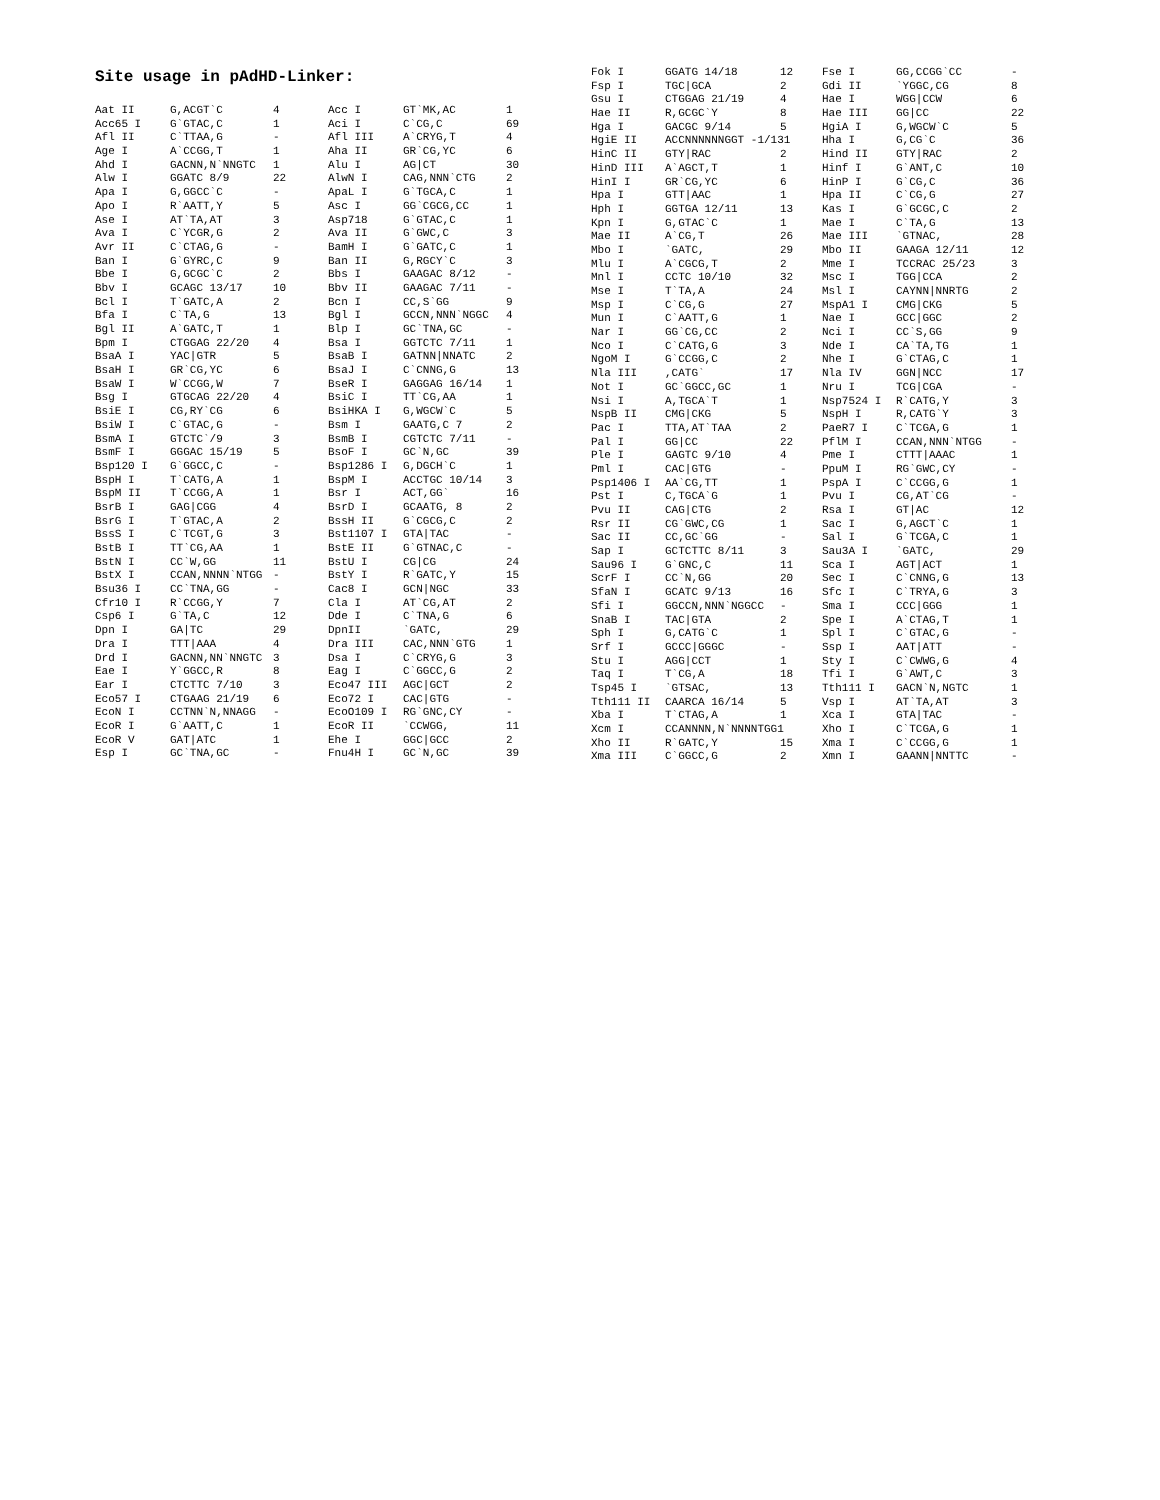Site usage in pAdHD-Linker:
| Aat II | G,ACGT`C | 4 | Acc I | GT`MK,AC | 1 |
| Acc65 I | G`GTAC,C | 1 | Aci I | C`CG,C | 69 |
| Afl II | C`TTAA,G | - | Afl III | A`CRYG,T | 4 |
| Age I | A`CCGG,T | 1 | Aha II | GR`CG,YC | 6 |
| Ahd I | GACNN,N`NNGTC | 1 | Alu I | AG/CT | 30 |
| Alw I | GGATC 8/9 | 22 | AlwN I | CAG,NNN`CTG | 2 |
| Apa I | G,GGCC`C | - | ApaL I | G`TGCA,C | 1 |
| Apo I | R`AATT,Y | 5 | Asc I | GG`CGCG,CC | 1 |
| Ase I | AT`TA,AT | 3 | Asp718 | G`GTAC,C | 1 |
| Ava I | C`YCGR,G | 2 | Ava II | G`GWC,C | 3 |
| Avr II | C`CTAG,G | - | BamH I | G`GATC,C | 1 |
| Ban I | G`GYRC,C | 9 | Ban II | G,RGCY`C | 3 |
| Bbe I | G,GCGC`C | 2 | Bbs I | GAAGAC 8/12 | - |
| Bbv I | GCAGC 13/17 | 10 | Bbv II | GAAGAC 7/11 | - |
| Bcl I | T`GATC,A | 2 | Bcn I | CC,S`GG | 9 |
| Bfa I | C`TA,G | 13 | Bgl I | GCCN,NNN`NGGC | 4 |
| Bgl II | A`GATC,T | 1 | Blp I | GC`TNA,GC | - |
| Bpm I | CTGGAG 22/20 | 4 | Bsa I | GGTCTC 7/11 | 1 |
| BsaA I | YAC/GTR | 5 | BsaB I | GATNN/NNATC | 2 |
| BsaH I | GR`CG,YC | 6 | BsaJ I | C`CNNG,G | 13 |
| BsaW I | W`CCGG,W | 7 | BseR I | GAGGAG 16/14 | 1 |
| Bsg I | GTGCAG 22/20 | 4 | BsiC I | TT`CG,AA | 1 |
| BsiE I | CG,RY`CG | 6 | BsiHKA I | G,WGCW`C | 5 |
| BsiW I | C`GTAC,G | - | Bsm I | GAATG,C 7 | 2 |
| BsmA I | GTCTC`/9 | 3 | BsmB I | CGTCTC 7/11 | - |
| BsmF I | GGGAC 15/19 | 5 | BsoF I | GC`N,GC | 39 |
| Bsp120 I | G`GGCC,C | - | Bsp1286 I | G,DGCH`C | 1 |
| BspH I | T`CATG,A | 1 | BspM I | ACCTGC 10/14 | 3 |
| BspM II | T`CCGG,A | 1 | Bsr I | ACT,GG` | 16 |
| BsrB I | GAG/CGG | 4 | BsrD I | GCAATG, 8 | 2 |
| BsrG I | T`GTAC,A | 2 | BssH II | G`CGCG,C | 2 |
| BssS I | C`TCGT,G | 3 | Bst1107 I | GTA/TAC | - |
| BstB I | TT`CG,AA | 1 | BstE II | G`GTNAC,C | - |
| BstN I | CC`W,GG | 11 | BstU I | CG/CG | 24 |
| BstX I | CCAN,NNNN`NTGG | - | BstY I | R`GATC,Y | 15 |
| Bsu36 I | CC`TNA,GG | - | Cac8 I | GCN/NGC | 33 |
| Cfr10 I | R`CCGG,Y | 7 | Cla I | AT`CG,AT | 2 |
| Csp6 I | G`TA,C | 12 | Dde I | C`TNA,G | 6 |
| Dpn I | GA/TC | 29 | DpnII | `GATC, | 29 |
| Dra I | TTT/AAA | 4 | Dra III | CAC,NNN`GTG | 1 |
| Drd I | GACNN,NN`NNGTC | 3 | Dsa I | C`CRYG,G | 3 |
| Eae I | Y`GGCC,R | 8 | Eag I | C`GGCC,G | 2 |
| Ear I | CTCTTC 7/10 | 3 | Eco47 III | AGC/GCT | 2 |
| Eco57 I | CTGAAG 21/19 | 6 | Eco72 I | CAC/GTG | - |
| EcoN I | CCTNN`N,NNAGG | - | EcoO109 I | RG`GNC,CY | - |
| EcoR I | G`AATT,C | 1 | EcoR II | `CCWGG, | 11 |
| EcoR V | GAT/ATC | 1 | Ehe I | GGC/GCC | 2 |
| Esp I | GC`TNA,GC | - | Fnu4H I | GC`N,GC | 39 |
| Fok I | GGATG 14/18 | 12 | Fse I | GG,CCGG`CC | - |
| Fsp I | TGC/GCA | 2 | Gdi II | `YGGC,CG | 8 |
| Gsu I | CTGGAG 21/19 | 4 | Hae I | WGG/CCW | 6 |
| Hae II | R,GCGC`Y | 8 | Hae III | GG/CC | 22 |
| Hga I | GACGC 9/14 | 5 | HgiA I | G,WGCW`C | 5 |
| HgiE II | ACCNNNNNNGGT -1/131 | | Hha I | G,CG`C | 36 |
| HinC II | GTY/RAC | 2 | Hind II | GTY/RAC | 2 |
| HinD III | A`AGCT,T | 1 | Hinf I | G`ANT,C | 10 |
| HinI I | GR`CG,YC | 6 | HinP I | G`CG,C | 36 |
| Hpa I | GTT/AAC | 1 | Hpa II | C`CG,G | 27 |
| Hph I | GGTGA 12/11 | 13 | Kas I | G`GCGC,C | 2 |
| Kpn I | G,GTAC`C | 1 | Mae I | C`TA,G | 13 |
| Mae II | A`CG,T | 26 | Mae III | `GTNAC, | 28 |
| Mbo I | `GATC, | 29 | Mbo II | GAAGA 12/11 | 12 |
| Mlu I | A`CGCG,T | 2 | Mme I | TCCRAC 25/23 | 3 |
| Mnl I | CCTC 10/10 | 32 | Msc I | TGG/CCA | 2 |
| Mse I | T`TA,A | 24 | Msl I | CAYNN/NNRTG | 2 |
| Msp I | C`CG,G | 27 | MspA1 I | CMG/CKG | 5 |
| Mun I | C`AATT,G | 1 | Nae I | GCC/GGC | 2 |
| Nar I | GG`CG,CC | 2 | Nci I | CC`S,GG | 9 |
| Nco I | C`CATG,G | 3 | Nde I | CA`TA,TG | 1 |
| NgoM I | G`CCGG,C | 2 | Nhe I | G`CTAG,C | 1 |
| Nla III | ,CATG` | 17 | Nla IV | GGN/NCC | 17 |
| Not I | GC`GGCC,GC | 1 | Nru I | TCG/CGA | - |
| Nsi I | A,TGCA`T | 1 | Nsp7524 I | R`CATG,Y | 3 |
| NspB II | CMG/CKG | 5 | NspH I | R,CATG`Y | 3 |
| Pac I | TTA,AT`TAA | 2 | PaeR7 I | C`TCGA,G | 1 |
| Pal I | GG/CC | 22 | PflM I | CCAN,NNN`NTGG | - |
| Ple I | GAGTC 9/10 | 4 | Pme I | CTTT/AAAC | 1 |
| Pml I | CAC/GTG | - | PpuM I | RG`GWC,CY | - |
| Psp1406 I | AA`CG,TT | 1 | PspA I | C`CCGG,G | 1 |
| Pst I | C,TGCA`G | 1 | Pvu I | CG,AT`CG | - |
| Pvu II | CAG/CTG | 2 | Rsa I | GT/AC | 12 |
| Rsr II | CG`GWC,CG | 1 | Sac I | G,AGCT`C | 1 |
| Sac II | CC,GC`GG | - | Sal I | G`TCGA,C | 1 |
| Sap I | GCTCTTC 8/11 | 3 | Sau3A I | `GATC, | 29 |
| Sau96 I | G`GNC,C | 11 | Sca I | AGT/ACT | 1 |
| ScrF I | CC`N,GG | 20 | Sec I | C`CNNG,G | 13 |
| SfaN I | GCATC 9/13 | 16 | Sfc I | C`TRYA,G | 3 |
| Sfi I | GGCCN,NNN`NGGCC | - | Sma I | CCC/GGG | 1 |
| SnaB I | TAC/GTA | 2 | Spe I | A`CTAG,T | 1 |
| Sph I | G,CATG`C | 1 | Spl I | C`GTAC,G | - |
| Srf I | GCCC/GGGC | - | Ssp I | AAT/ATT | - |
| Stu I | AGG/CCT | 1 | Sty I | C`CWWG,G | 4 |
| Taq I | T`CG,A | 18 | Tfi I | G`AWT,C | 3 |
| Tsp45 I | `GTSAC, | 13 | Tth111 I | GACN`N,NGTC | 1 |
| Tth111 II | CAARCA 16/14 | 5 | Vsp I | AT`TA,AT | 3 |
| Xba I | T`CTAG,A | 1 | Xca I | GTA/TAC | - |
| Xcm I | CCANNNN,N`NNNNTGG1 | | Xho I | C`TCGA,G | 1 |
| Xho II | R`GATC,Y | 15 | Xma I | C`CCGG,G | 1 |
| Xma III | C`GGCC,G | 2 | Xmn I | GAANN/NNTTC | - |